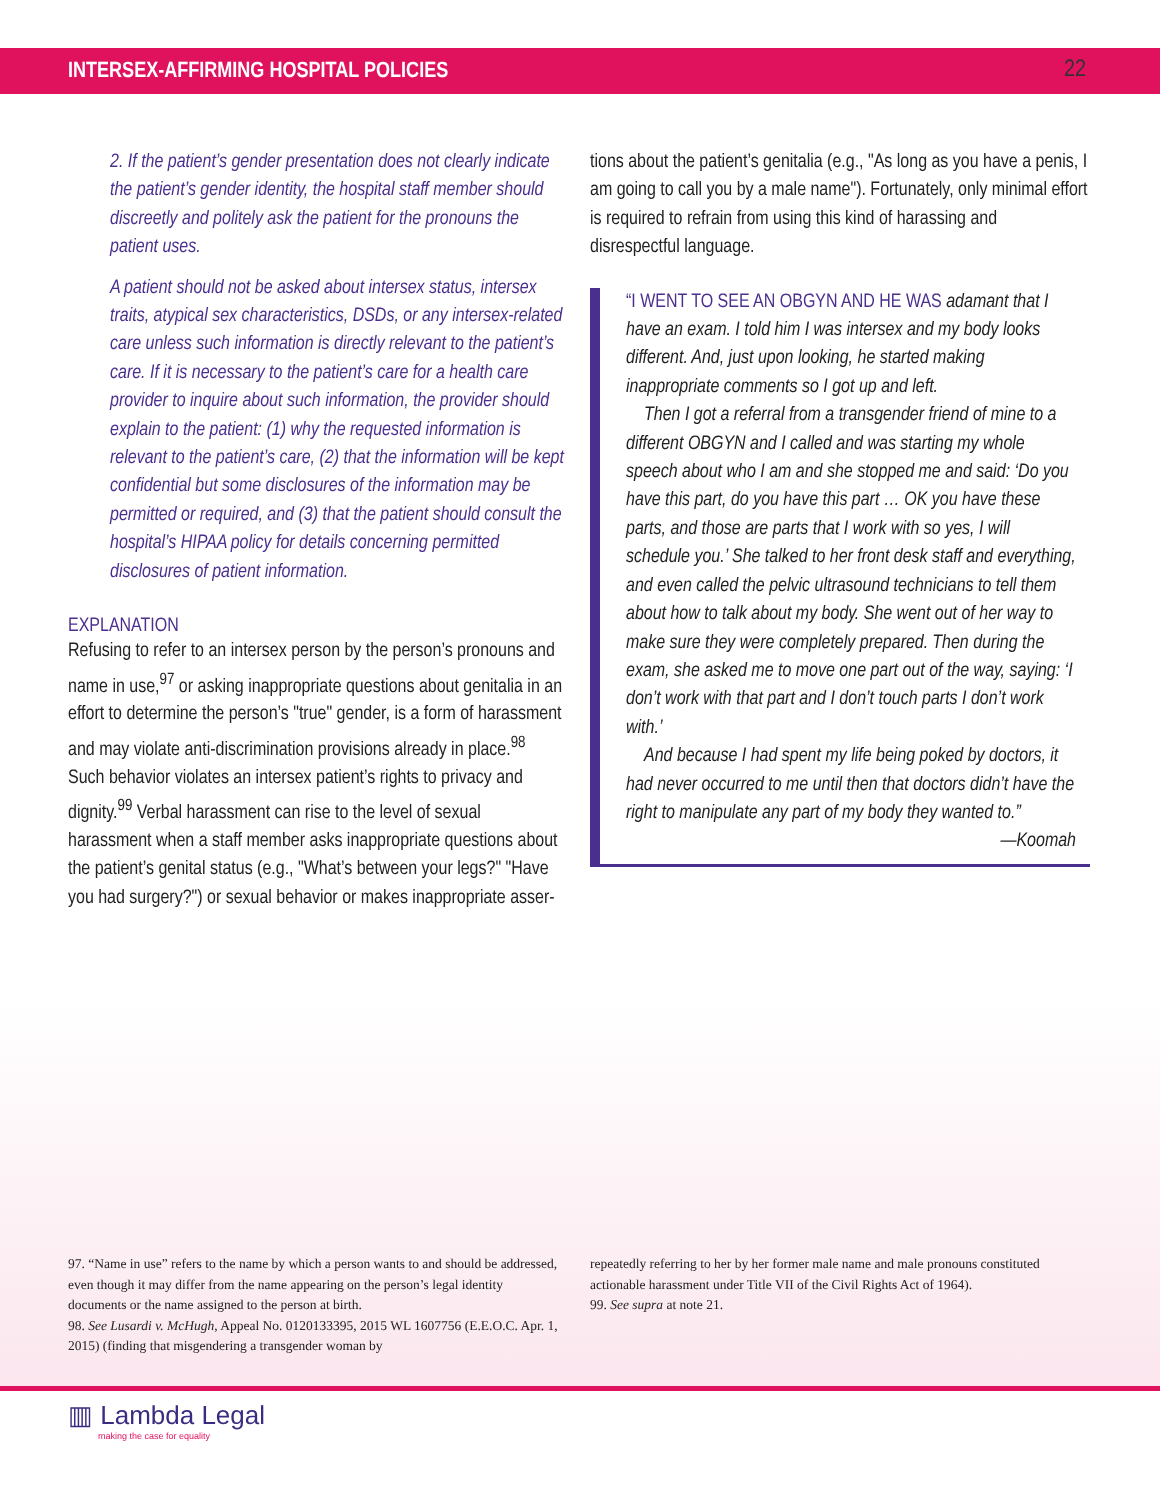INTERSEX-AFFIRMING HOSPITAL POLICIES
22
2. If the patient’s gender presentation does not clearly indicate the patient’s gender identity, the hospital staff member should discreetly and politely ask the patient for the pronouns the patient uses.
A patient should not be asked about intersex status, intersex traits, atypical sex characteristics, DSDs, or any intersex-related care unless such information is directly relevant to the patient’s care. If it is necessary to the patient’s care for a health care provider to inquire about such information, the provider should explain to the patient: (1) why the requested information is relevant to the patient’s care, (2) that the information will be kept confidential but some disclosures of the information may be permitted or required, and (3) that the patient should consult the hospital’s HIPAA policy for details concerning permitted disclosures of patient information.
EXPLANATION
Refusing to refer to an intersex person by the person’s pronouns and name in use,<sup>97</sup> or asking inappropriate questions about genitalia in an effort to determine the person’s "true" gender, is a form of harassment and may violate anti-discrimination provisions already in place.<sup>98</sup> Such behavior violates an intersex patient’s rights to privacy and dignity.<sup>99</sup> Verbal harassment can rise to the level of sexual harassment when a staff member asks inappropriate questions about the patient’s genital status (e.g., "What’s between your legs?" "Have you had surgery?") or sexual behavior or makes inappropriate asser-
tions about the patient’s genitalia (e.g., "As long as you have a penis, I am going to call you by a male name"). Fortunately, only minimal effort is required to refrain from using this kind of harassing and disrespectful language.
“I WENT TO SEE AN OBGYN AND HE WAS adamant that I have an exam. I told him I was intersex and my body looks different. And, just upon looking, he started making inappropriate comments so I got up and left.
Then I got a referral from a transgender friend of mine to a different OBGYN and I called and was starting my whole speech about who I am and she stopped me and said: ‘Do you have this part, do you have this part … OK you have these parts, and those are parts that I work with so yes, I will schedule you.’ She talked to her front desk staff and everything, and even called the pelvic ultrasound technicians to tell them about how to talk about my body. She went out of her way to make sure they were completely prepared. Then during the exam, she asked me to move one part out of the way, saying: ‘I don’t work with that part and I don’t touch parts I don’t work with.’
And because I had spent my life being poked by doctors, it had never occurred to me until then that doctors didn’t have the right to manipulate any part of my body they wanted to.”
—Koomah
97. “Name in use” refers to the name by which a person wants to and should be addressed, even though it may differ from the name appearing on the person’s legal identity documents or the name assigned to the person at birth.
98. See Lusardi v. McHugh, Appeal No. 0120133395, 2015 WL 1607756 (E.E.O.C. Apr. 1, 2015) (finding that misgendering a transgender woman by
repeatedly referring to her by her former male name and male pronouns constituted actionable harassment under Title VII of the Civil Rights Act of 1964).
99. See supra at note 21.
▥ Lambda Legal
making the case for equality